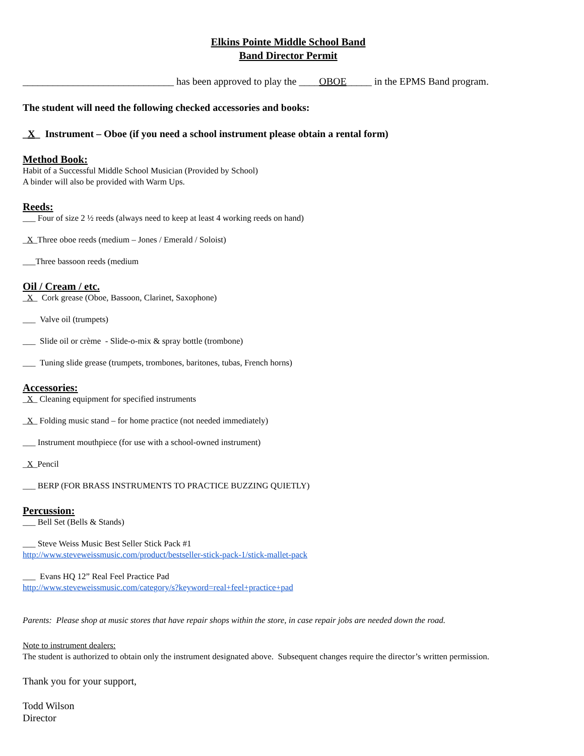Elkins Pointe Middle School Band
Band Director Permit
______________________________ has been approved to play the ____OBOE_____ in the EPMS Band program.
The student will need the following checked accessories and books:
_X_ Instrument – Oboe (if you need a school instrument please obtain a rental form)
Method Book:
Habit of a Successful Middle School Musician (Provided by School)
A binder will also be provided with Warm Ups.
Reeds:
___ Four of size 2 ½ reeds (always need to keep at least 4 working reeds on hand)
_X_Three oboe reeds (medium – Jones / Emerald / Soloist)
___Three bassoon reeds (medium
Oil / Cream / etc.
_X_ Cork grease (Oboe, Bassoon, Clarinet, Saxophone)
___ Valve oil (trumpets)
___ Slide oil or crème - Slide-o-mix & spray bottle (trombone)
___ Tuning slide grease (trumpets, trombones, baritones, tubas, French horns)
Accessories:
_X_ Cleaning equipment for specified instruments
_X_ Folding music stand – for home practice (not needed immediately)
___ Instrument mouthpiece (for use with a school-owned instrument)
_X_Pencil
___ BERP (FOR BRASS INSTRUMENTS TO PRACTICE BUZZING QUIETLY)
Percussion:
___ Bell Set (Bells & Stands)
___ Steve Weiss Music Best Seller Stick Pack #1
http://www.steveweissmusic.com/product/bestseller-stick-pack-1/stick-mallet-pack
___ Evans HQ 12” Real Feel Practice Pad
http://www.steveweissmusic.com/category/s?keyword=real+feel+practice+pad
Parents: Please shop at music stores that have repair shops within the store, in case repair jobs are needed down the road.
Note to instrument dealers:
The student is authorized to obtain only the instrument designated above. Subsequent changes require the director’s written permission.
Thank you for your support,
Todd Wilson
Director